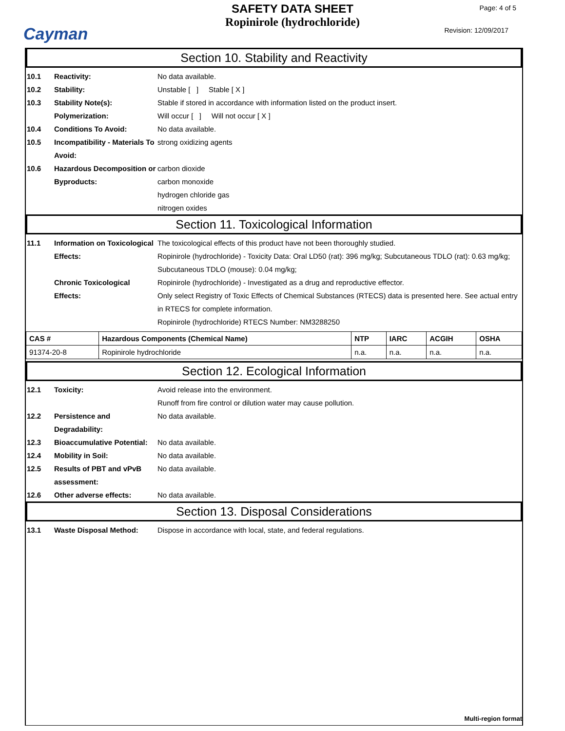Cayman
SAFETY DATA SHEET
Ropinirole (hydrochloride)
Page: 4 of 5
Revision: 12/09/2017
Section 10. Stability and Reactivity
10.1 Reactivity: No data available.
10.2 Stability: Unstable [ ] Stable [ X ]
10.3 Stability Note(s): Stable if stored in accordance with information listed on the product insert.
Polymerization: Will occur [ ] Will not occur [ X ]
10.4 Conditions To Avoid: No data available.
10.5 Incompatibility - Materials To Avoid:
strong oxidizing agents
10.6 Hazardous Decomposition or Byproducts:
carbon dioxide
carbon monoxide
hydrogen chloride gas
nitrogen oxides
Section 11. Toxicological Information
11.1 Information on Toxicological Effects:
The toxicological effects of this product have not been thoroughly studied.
Ropinirole (hydrochloride) - Toxicity Data: Oral LD50 (rat): 396 mg/kg; Subcutaneous TDLO (rat): 0.63 mg/kg; Subcutaneous TDLO (mouse): 0.04 mg/kg;
Chronic Toxicological Effects:
Ropinirole (hydrochloride) - Investigated as a drug and reproductive effector.
Only select Registry of Toxic Effects of Chemical Substances (RTECS) data is presented here. See actual entry in RTECS for complete information.
Ropinirole (hydrochloride) RTECS Number: NM3288250
| CAS # | Hazardous Components (Chemical Name) | NTP | IARC | ACGIH | OSHA |
| --- | --- | --- | --- | --- | --- |
| 91374-20-8 | Ropinirole hydrochloride | n.a. | n.a. | n.a. | n.a. |
Section 12. Ecological Information
12.1 Toxicity: Avoid release into the environment.
Runoff from fire control or dilution water may cause pollution.
12.2 Persistence and Degradability:
No data available.
12.3 Bioaccumulative Potential:
No data available.
12.4 Mobility in Soil: No data available.
12.5 Results of PBT and vPvB assessment:
No data available.
12.6 Other adverse effects: No data available.
Section 13. Disposal Considerations
13.1 Waste Disposal Method: Dispose in accordance with local, state, and federal regulations.
Multi-region format